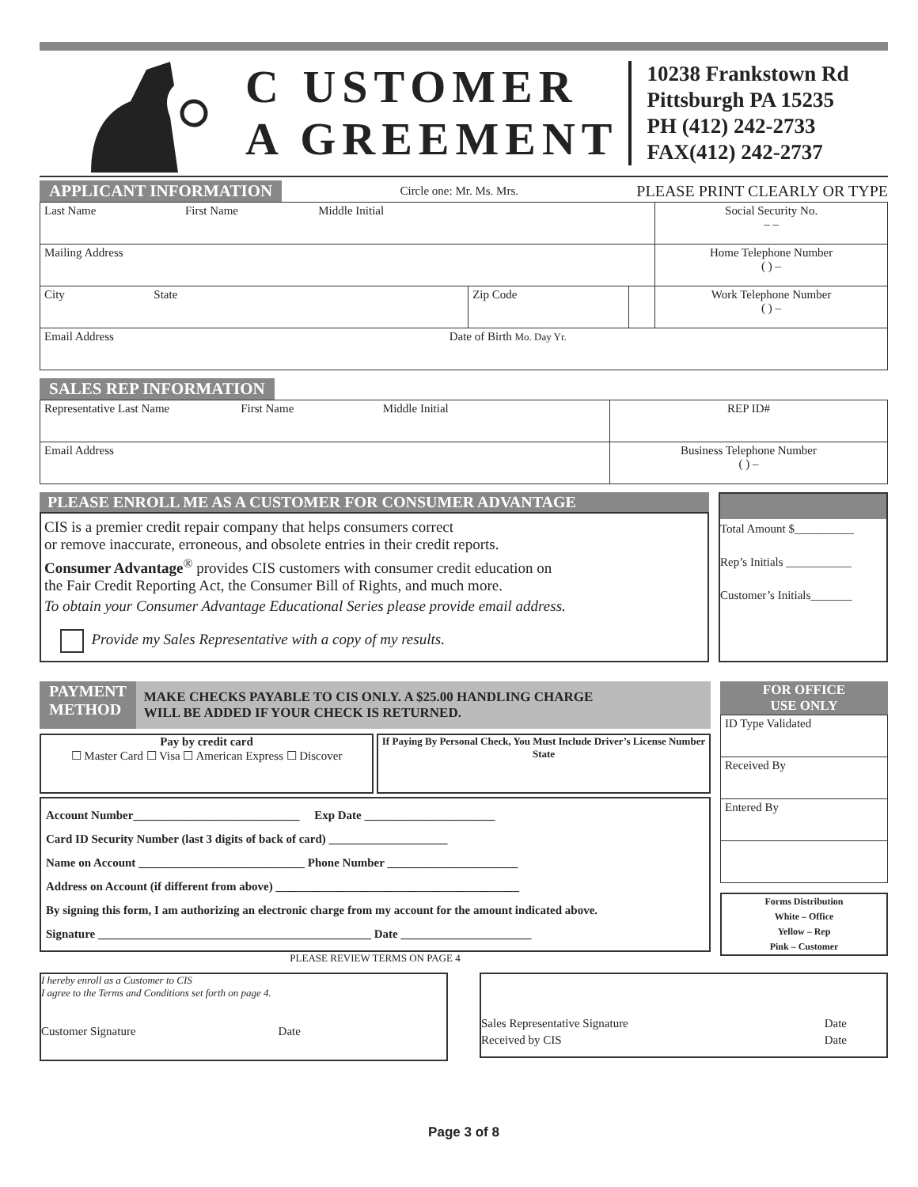C USTOMER
A GREEMENT
10238 Frankstown Rd
Pittsburgh PA 15235
PH (412) 242-2733
FAX(412) 242-2737
APPLICANT INFORMATION Circle one: Mr. Ms. Mrs. PLEASE PRINT CLEARLY OR TYPE
| Last Name First Name Middle Initial | | | Social Security No. – – |
| Mailing Address | | | Home Telephone Number ( ) – |
| City State | Zip Code | | Work Telephone Number ( ) – |
| Email Address Date of Birth Mo. Day Yr. | | | |
SALES REP INFORMATION
| Representative Last Name First Name Middle Initial | REP ID# |
| Email Address | Business Telephone Number ( ) – |
PLEASE ENROLL ME AS A CUSTOMER FOR CONSUMER ADVANTAGE
CIS is a premier credit repair company that helps consumers correct
or remove inaccurate, erroneous, and obsolete entries in their credit reports.
Consumer Advantage<sup>®</sup> provides CIS customers with consumer credit education on
the Fair Credit Reporting Act, the Consumer Bill of Rights, and much more.
To obtain your Consumer Advantage Educational Series please provide email address.
Provide my Sales Representative with a copy of my results.
Total Amount $__________
Rep’s Initials ___________
Customer’s Initials_______
PAYMENT
METHOD
MAKE CHECKS PAYABLE TO CIS ONLY. A $25.00 HANDLING CHARGE
WILL BE ADDED IF YOUR CHECK IS RETURNED.
Pay by credit card
☐ Master Card ☐ Visa ☐ American Express ☐ Discover
If Paying By Personal Check, You Must Include Driver’s License Number
State
Account Number____________________________ Exp Date ______________________
Card ID Security Number (last 3 digits of back of card) ____________________
Name on Account ____________________________ Phone Number ______________________
Address on Account (if different from above) _________________________________________
By signing this form, I am authorizing an electronic charge from my account for the amount indicated above.
Signature ______________________________________________ Date ______________________
PLEASE REVIEW TERMS ON PAGE 4
FOR OFFICE
USE ONLY
| ID Type Validated |
| Received By |
| Entered By |
Forms Distribution
White – Office
Yellow – Rep
Pink – Customer
I hereby enroll as a Customer to CIS
I agree to the Terms and Conditions set forth on page 4.
Customer Signature Date
Sales Representative Signature Date
Received by CIS Date
Page 3 of 8